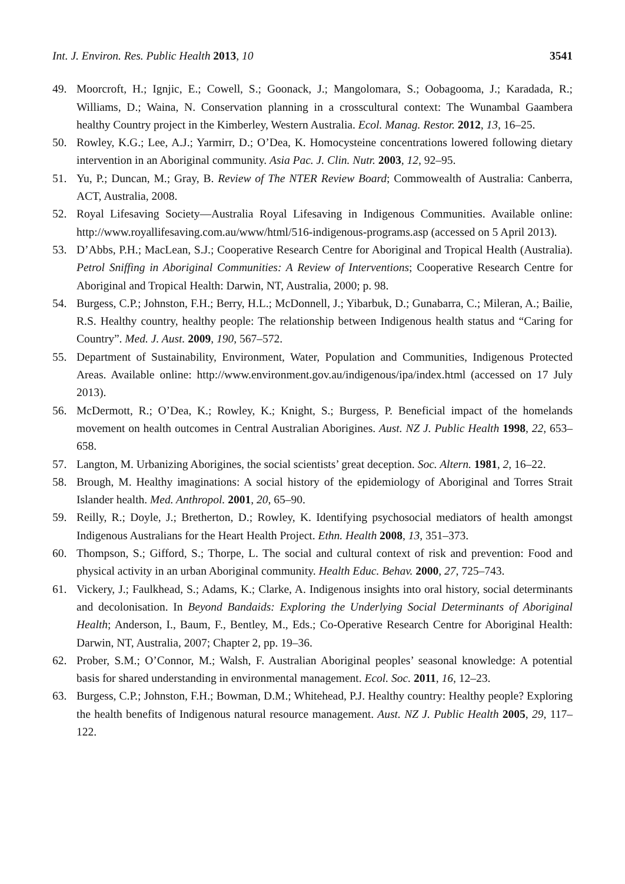Int. J. Environ. Res. Public Health 2013, 10 3541
49. Moorcroft, H.; Ignjic, E.; Cowell, S.; Goonack, J.; Mangolomara, S.; Oobagooma, J.; Karadada, R.; Williams, D.; Waina, N. Conservation planning in a crosscultural context: The Wunambal Gaambera healthy Country project in the Kimberley, Western Australia. Ecol. Manag. Restor. 2012, 13, 16–25.
50. Rowley, K.G.; Lee, A.J.; Yarmirr, D.; O’Dea, K. Homocysteine concentrations lowered following dietary intervention in an Aboriginal community. Asia Pac. J. Clin. Nutr. 2003, 12, 92–95.
51. Yu, P.; Duncan, M.; Gray, B. Review of The NTER Review Board; Commowealth of Australia: Canberra, ACT, Australia, 2008.
52. Royal Lifesaving Society—Australia Royal Lifesaving in Indigenous Communities. Available online: http://www.royallifesaving.com.au/www/html/516-indigenous-programs.asp (accessed on 5 April 2013).
53. D’Abbs, P.H.; MacLean, S.J.; Cooperative Research Centre for Aboriginal and Tropical Health (Australia). Petrol Sniffing in Aboriginal Communities: A Review of Interventions; Cooperative Research Centre for Aboriginal and Tropical Health: Darwin, NT, Australia, 2000; p. 98.
54. Burgess, C.P.; Johnston, F.H.; Berry, H.L.; McDonnell, J.; Yibarbuk, D.; Gunabarra, C.; Mileran, A.; Bailie, R.S. Healthy country, healthy people: The relationship between Indigenous health status and “Caring for Country”. Med. J. Aust. 2009, 190, 567–572.
55. Department of Sustainability, Environment, Water, Population and Communities, Indigenous Protected Areas. Available online: http://www.environment.gov.au/indigenous/ipa/index.html (accessed on 17 July 2013).
56. McDermott, R.; O’Dea, K.; Rowley, K.; Knight, S.; Burgess, P. Beneficial impact of the homelands movement on health outcomes in Central Australian Aborigines. Aust. NZ J. Public Health 1998, 22, 653–658.
57. Langton, M. Urbanizing Aborigines, the social scientists’ great deception. Soc. Altern. 1981, 2, 16–22.
58. Brough, M. Healthy imaginations: A social history of the epidemiology of Aboriginal and Torres Strait Islander health. Med. Anthropol. 2001, 20, 65–90.
59. Reilly, R.; Doyle, J.; Bretherton, D.; Rowley, K. Identifying psychosocial mediators of health amongst Indigenous Australians for the Heart Health Project. Ethn. Health 2008, 13, 351–373.
60. Thompson, S.; Gifford, S.; Thorpe, L. The social and cultural context of risk and prevention: Food and physical activity in an urban Aboriginal community. Health Educ. Behav. 2000, 27, 725–743.
61. Vickery, J.; Faulkhead, S.; Adams, K.; Clarke, A. Indigenous insights into oral history, social determinants and decolonisation. In Beyond Bandaids: Exploring the Underlying Social Determinants of Aboriginal Health; Anderson, I., Baum, F., Bentley, M., Eds.; Co-Operative Research Centre for Aboriginal Health: Darwin, NT, Australia, 2007; Chapter 2, pp. 19–36.
62. Prober, S.M.; O’Connor, M.; Walsh, F. Australian Aboriginal peoples’ seasonal knowledge: A potential basis for shared understanding in environmental management. Ecol. Soc. 2011, 16, 12–23.
63. Burgess, C.P.; Johnston, F.H.; Bowman, D.M.; Whitehead, P.J. Healthy country: Healthy people? Exploring the health benefits of Indigenous natural resource management. Aust. NZ J. Public Health 2005, 29, 117–122.